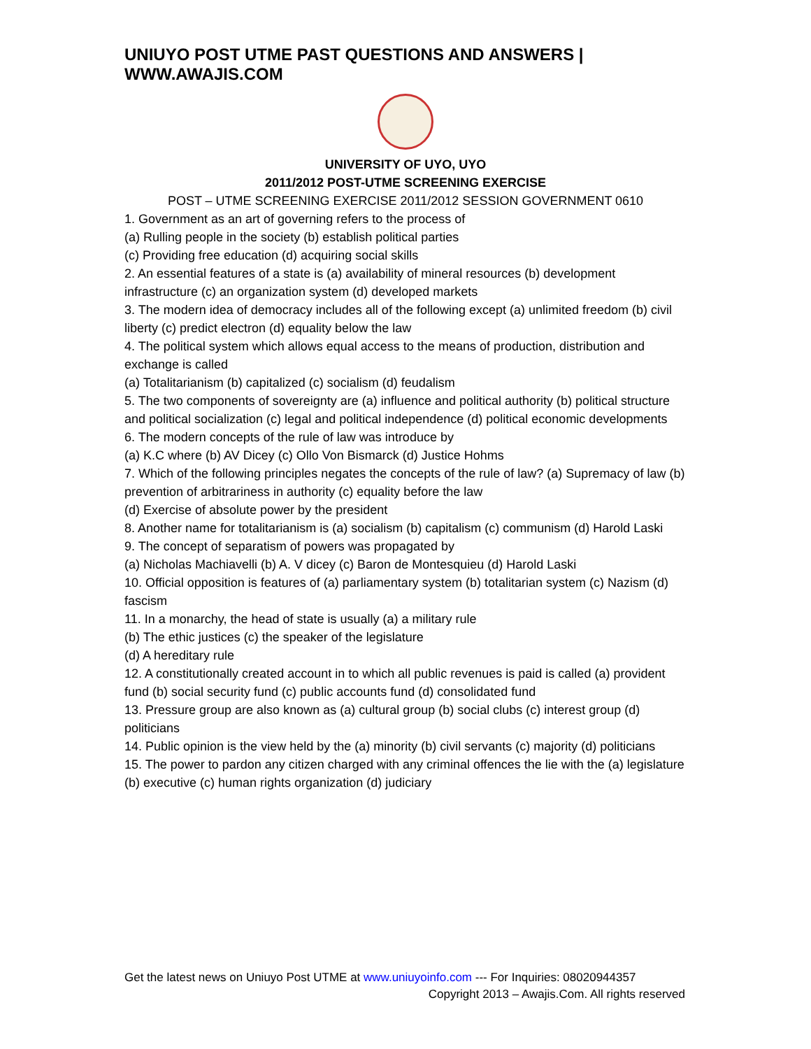UNIUYO POST UTME PAST QUESTIONS AND ANSWERS | WWW.AWAJIS.COM
UNIVERSITY OF UYO, UYO
2011/2012 POST-UTME SCREENING EXERCISE
POST – UTME SCREENING EXERCISE 2011/2012 SESSION GOVERNMENT 0610
1. Government as an art of governing refers to the process of
(a) Rulling people in the society (b) establish political parties
(c) Providing free education (d) acquiring social skills
2. An essential features of a state is (a) availability of mineral resources (b) development infrastructure (c) an organization system (d) developed markets
3. The modern idea of democracy includes all of the following except (a) unlimited freedom (b) civil liberty (c) predict electron (d) equality below the law
4. The political system which allows equal access to the means of production, distribution and exchange is called
(a) Totalitarianism (b) capitalized (c) socialism (d) feudalism
5. The two components of sovereignty are (a) influence and political authority (b) political structure and political socialization (c) legal and political independence (d) political economic developments
6. The modern concepts of the rule of law was introduce by
(a) K.C where (b) AV Dicey (c) Ollo Von Bismarck (d) Justice Hohms
7. Which of the following principles negates the concepts of the rule of law? (a) Supremacy of law (b) prevention of arbitrariness in authority (c) equality before the law
(d) Exercise of absolute power by the president
8. Another name for totalitarianism is (a) socialism (b) capitalism (c) communism (d) Harold Laski
9. The concept of separatism of powers was propagated by
(a) Nicholas Machiavelli (b) A. V dicey (c) Baron de Montesquieu (d) Harold Laski
10. Official opposition is features of (a) parliamentary system (b) totalitarian system (c) Nazism (d) fascism
11. In a monarchy, the head of state is usually (a) a military rule
(b) The ethic justices (c) the speaker of the legislature
(d) A hereditary rule
12. A constitutionally created account in to which all public revenues is paid is called (a) provident fund (b) social security fund (c) public accounts fund (d) consolidated fund
13. Pressure group are also known as (a) cultural group (b) social clubs (c) interest group (d) politicians
14. Public opinion is the view held by the (a) minority (b) civil servants (c) majority (d) politicians
15. The power to pardon any citizen charged with any criminal offences the lie with the (a) legislature (b) executive (c) human rights organization (d) judiciary
Get the latest news on Uniuyo Post UTME at www.uniuyoinfo.com --- For Inquiries: 08020944357
Copyright 2013 – Awajis.Com. All rights reserved